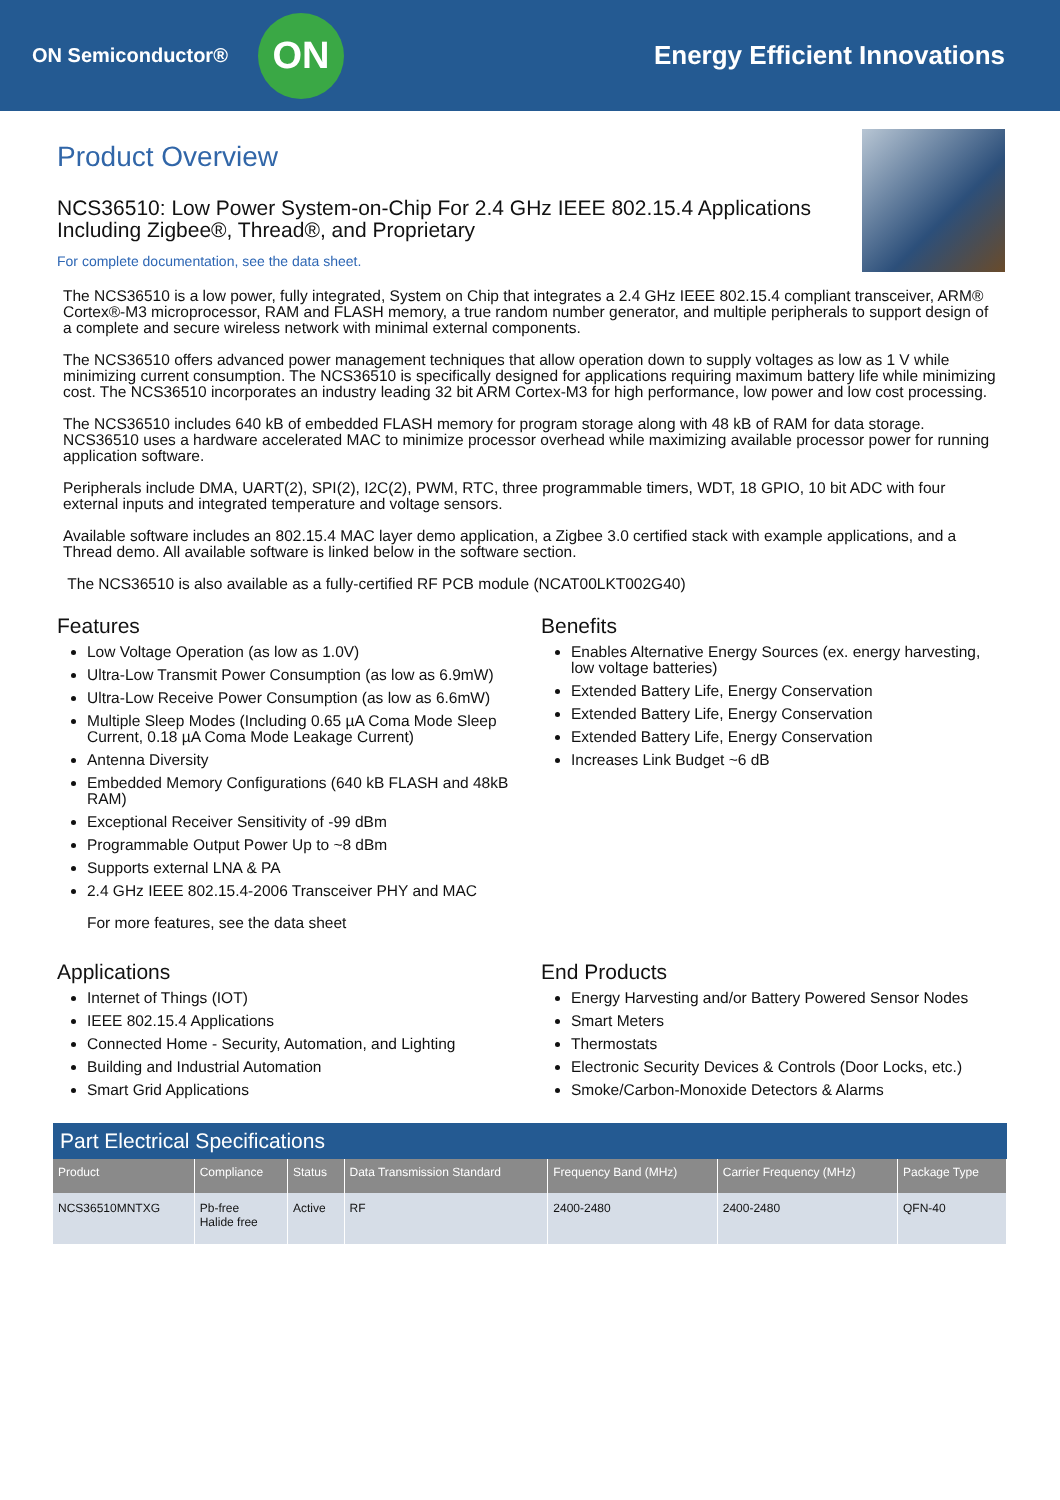ON Semiconductor®
ON
Energy Efficient Innovations
Product Overview
NCS36510: Low Power System-on-Chip For 2.4 GHz IEEE 802.15.4 Applications Including Zigbee®, Thread®, and Proprietary
For complete documentation, see the data sheet.
The NCS36510 is a low power, fully integrated, System on Chip that integrates a 2.4 GHz IEEE 802.15.4 compliant transceiver, ARM® Cortex®-M3 microprocessor, RAM and FLASH memory, a true random number generator, and multiple peripherals to support design of a complete and secure wireless network with minimal external components.
The NCS36510 offers advanced power management techniques that allow operation down to supply voltages as low as 1 V while minimizing current consumption. The NCS36510 is specifically designed for applications requiring maximum battery life while minimizing cost. The NCS36510 incorporates an industry leading 32 bit ARM Cortex-M3 for high performance, low power and low cost processing.
The NCS36510 includes 640 kB of embedded FLASH memory for program storage along with 48 kB of RAM for data storage. NCS36510 uses a hardware accelerated MAC to minimize processor overhead while maximizing available processor power for running application software.
Peripherals include DMA, UART(2), SPI(2), I2C(2), PWM, RTC, three programmable timers, WDT, 18 GPIO, 10 bit ADC with four external inputs and integrated temperature and voltage sensors.
Available software includes an 802.15.4 MAC layer demo application, a Zigbee 3.0 certified stack with example applications, and a Thread demo. All available software is linked below in the software section.
The NCS36510 is also available as a fully-certified RF PCB module (NCAT00LKT002G40)
Features
Low Voltage Operation (as low as 1.0V)
Ultra-Low Transmit Power Consumption (as low as 6.9mW)
Ultra-Low Receive Power Consumption (as low as 6.6mW)
Multiple Sleep Modes (Including 0.65 µA Coma Mode Sleep Current, 0.18 µA Coma Mode Leakage Current)
Antenna Diversity
Embedded Memory Configurations (640 kB FLASH and 48kB RAM)
Exceptional Receiver Sensitivity of -99 dBm
Programmable Output Power Up to ~8 dBm
Supports external LNA & PA
2.4 GHz IEEE 802.15.4-2006 Transceiver PHY and MAC
For more features, see the data sheet
Benefits
Enables Alternative Energy Sources (ex. energy harvesting, low voltage batteries)
Extended Battery Life, Energy Conservation
Extended Battery Life, Energy Conservation
Extended Battery Life, Energy Conservation
Increases Link Budget ~6 dB
Applications
Internet of Things (IOT)
IEEE 802.15.4 Applications
Connected Home - Security, Automation, and Lighting
Building and Industrial Automation
Smart Grid Applications
End Products
Energy Harvesting and/or Battery Powered Sensor Nodes
Smart Meters
Thermostats
Electronic Security Devices & Controls (Door Locks, etc.)
Smoke/Carbon-Monoxide Detectors & Alarms
Part Electrical Specifications
| Product | Compliance | Status | Data Transmission Standard | Frequency Band (MHz) | Carrier Frequency (MHz) | Package Type |
| --- | --- | --- | --- | --- | --- | --- |
| NCS36510MNTXG | Pb-free Halide free | Active | RF | 2400-2480 | 2400-2480 | QFN-40 |